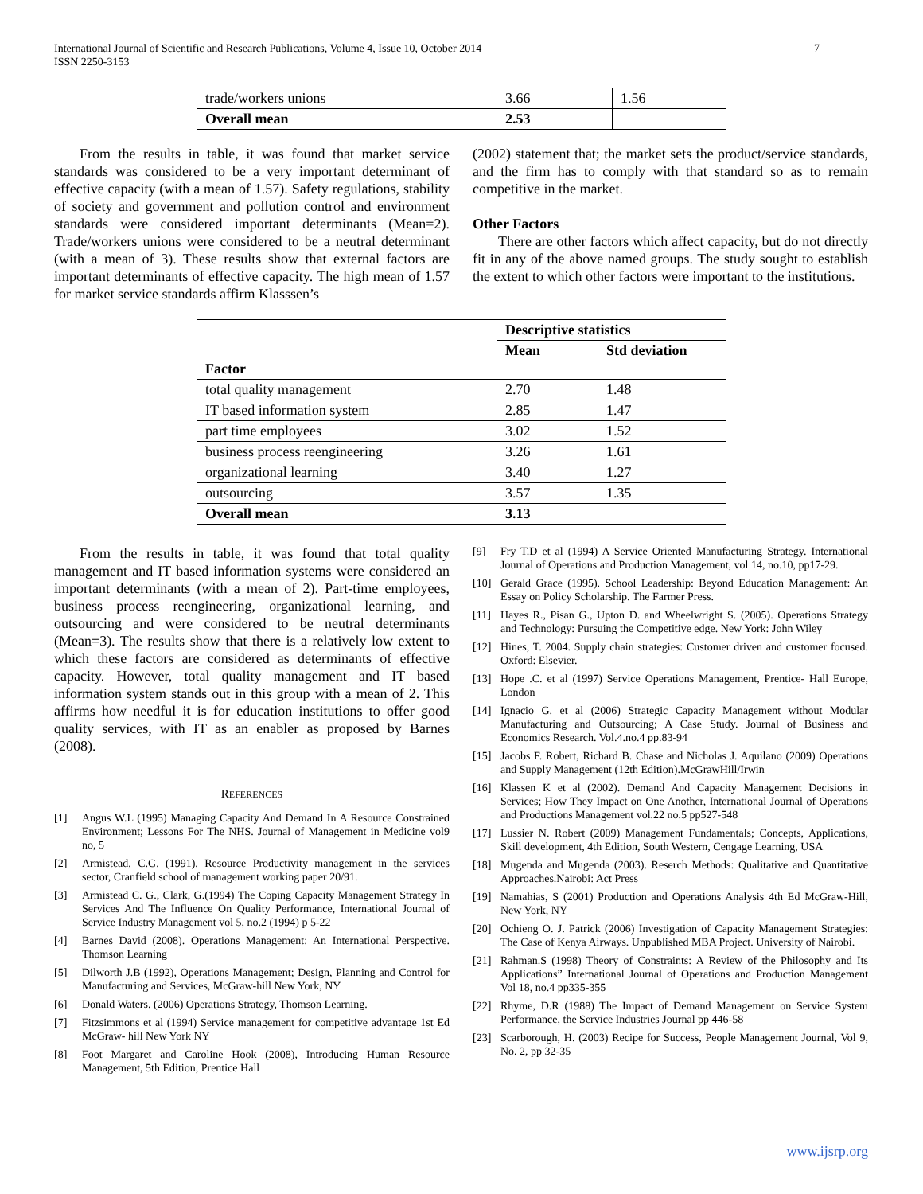International Journal of Scientific and Research Publications, Volume 4, Issue 10, October 2014
ISSN 2250-3153
7
| trade/workers unions | 3.66 | 1.56 |
| Overall mean | 2.53 | |
From the results in table, it was found that market service standards was considered to be a very important determinant of effective capacity (with a mean of 1.57). Safety regulations, stability of society and government and pollution control and environment standards were considered important determinants (Mean=2). Trade/workers unions were considered to be a neutral determinant (with a mean of 3). These results show that external factors are important determinants of effective capacity. The high mean of 1.57 for market service standards affirm Klasssen’s
(2002) statement that; the market sets the product/service standards, and the firm has to comply with that standard so as to remain competitive in the market.
Other Factors
There are other factors which affect capacity, but do not directly fit in any of the above named groups. The study sought to establish the extent to which other factors were important to the institutions.
| Factor | Descriptive statistics | |
| --- | --- | --- |
| | Mean | Std deviation |
| total quality management | 2.70 | 1.48 |
| IT based information system | 2.85 | 1.47 |
| part time employees | 3.02 | 1.52 |
| business process reengineering | 3.26 | 1.61 |
| organizational learning | 3.40 | 1.27 |
| outsourcing | 3.57 | 1.35 |
| Overall mean | 3.13 | |
From the results in table, it was found that total quality management and IT based information systems were considered an important determinants (with a mean of 2). Part-time employees, business process reengineering, organizational learning, and outsourcing and were considered to be neutral determinants (Mean=3). The results show that there is a relatively low extent to which these factors are considered as determinants of effective capacity. However, total quality management and IT based information system stands out in this group with a mean of 2. This affirms how needful it is for education institutions to offer good quality services, with IT as an enabler as proposed by Barnes (2008).
REFERENCES
[1] Angus W.L (1995) Managing Capacity And Demand In A Resource Constrained Environment; Lessons For The NHS. Journal of Management in Medicine vol9 no, 5
[2] Armistead, C.G. (1991). Resource Productivity management in the services sector, Cranfield school of management working paper 20/91.
[3] Armistead C. G., Clark, G.(1994) The Coping Capacity Management Strategy In Services And The Influence On Quality Performance, International Journal of Service Industry Management vol 5, no.2 (1994) p 5-22
[4] Barnes David (2008). Operations Management: An International Perspective. Thomson Learning
[5] Dilworth J.B (1992), Operations Management; Design, Planning and Control for Manufacturing and Services, McGraw-hill New York, NY
[6] Donald Waters. (2006) Operations Strategy, Thomson Learning.
[7] Fitzsimmons et al (1994) Service management for competitive advantage 1st Ed McGraw- hill New York NY
[8] Foot Margaret and Caroline Hook (2008), Introducing Human Resource Management, 5th Edition, Prentice Hall
[9] Fry T.D et al (1994) A Service Oriented Manufacturing Strategy. International Journal of Operations and Production Management, vol 14, no.10, pp17-29.
[10] Gerald Grace (1995). School Leadership: Beyond Education Management: An Essay on Policy Scholarship. The Farmer Press.
[11] Hayes R., Pisan G., Upton D. and Wheelwright S. (2005). Operations Strategy and Technology: Pursuing the Competitive edge. New York: John Wiley
[12] Hines, T. 2004. Supply chain strategies: Customer driven and customer focused. Oxford: Elsevier.
[13] Hope .C. et al (1997) Service Operations Management, Prentice- Hall Europe, London
[14] Ignacio G. et al (2006) Strategic Capacity Management without Modular Manufacturing and Outsourcing; A Case Study. Journal of Business and Economics Research. Vol.4.no.4 pp.83-94
[15] Jacobs F. Robert, Richard B. Chase and Nicholas J. Aquilano (2009) Operations and Supply Management (12th Edition).McGrawHill/Irwin
[16] Klassen K et al (2002). Demand And Capacity Management Decisions in Services; How They Impact on One Another, International Journal of Operations and Productions Management vol.22 no.5 pp527-548
[17] Lussier N. Robert (2009) Management Fundamentals; Concepts, Applications, Skill development, 4th Edition, South Western, Cengage Learning, USA
[18] Mugenda and Mugenda (2003). Reserch Methods: Qualitative and Quantitative Approaches.Nairobi: Act Press
[19] Namahias, S (2001) Production and Operations Analysis 4th Ed McGraw-Hill, New York, NY
[20] Ochieng O. J. Patrick (2006) Investigation of Capacity Management Strategies: The Case of Kenya Airways. Unpublished MBA Project. University of Nairobi.
[21] Rahman.S (1998) Theory of Constraints: A Review of the Philosophy and Its Applications” International Journal of Operations and Production Management Vol 18, no.4 pp335-355
[22] Rhyme, D.R (1988) The Impact of Demand Management on Service System Performance, the Service Industries Journal pp 446-58
[23] Scarborough, H. (2003) Recipe for Success, People Management Journal, Vol 9, No. 2, pp 32-35
www.ijsrp.org